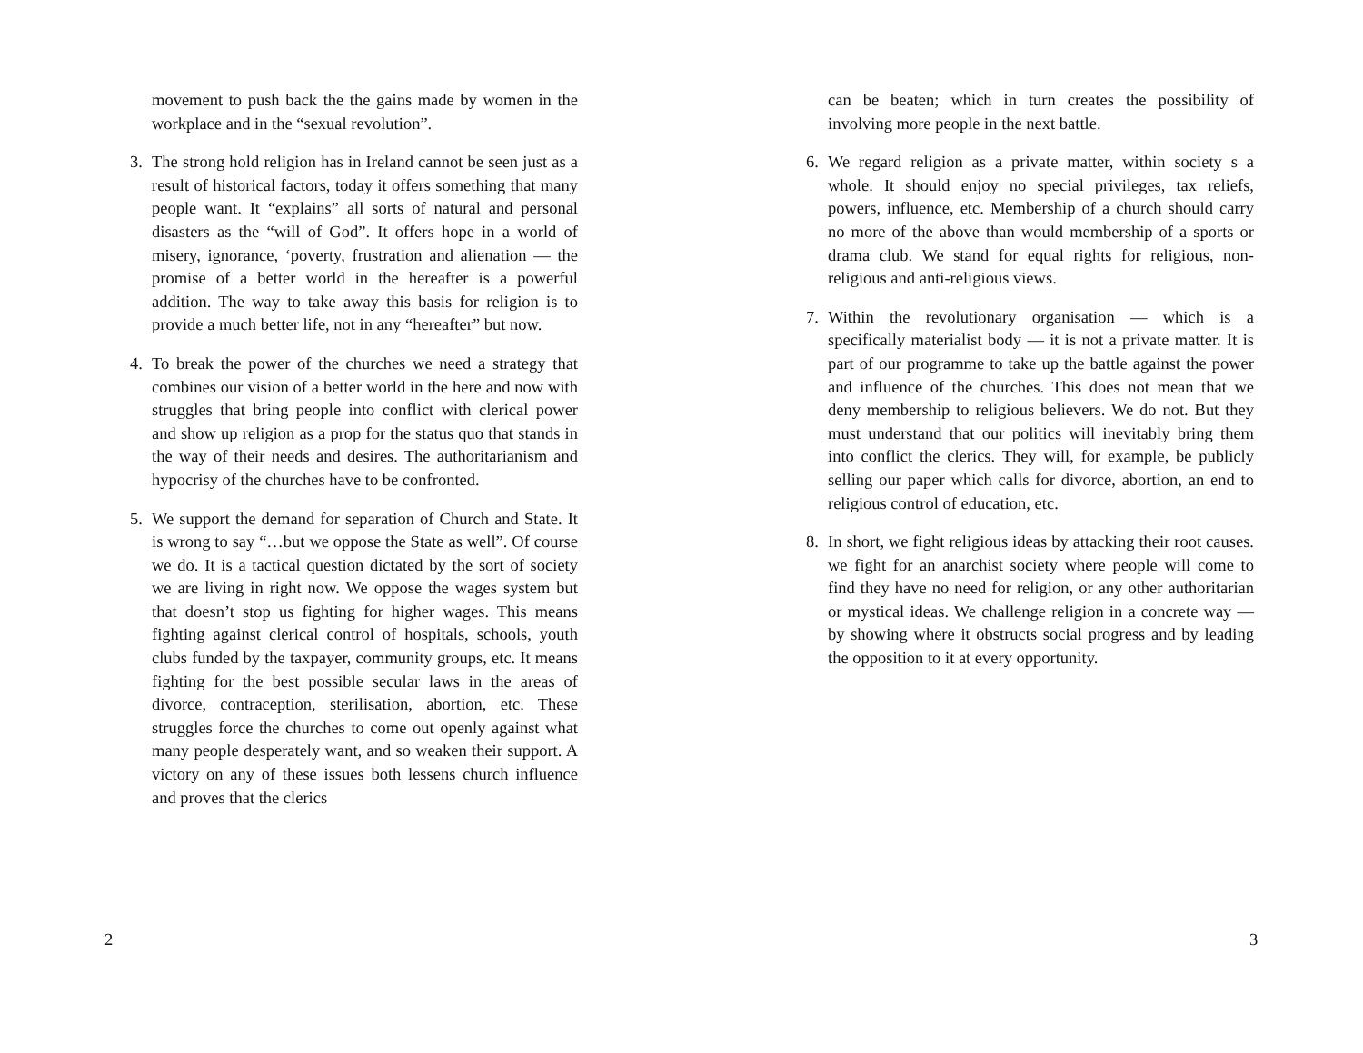movement to push back the the gains made by women in the workplace and in the “sexual revolution”.
3. The strong hold religion has in Ireland cannot be seen just as a result of historical factors, today it offers something that many people want. It “explains” all sorts of natural and personal disasters as the “will of God”. It offers hope in a world of misery, ignorance, ‘poverty, frustration and alienation — the promise of a better world in the hereafter is a powerful addition. The way to take away this basis for religion is to provide a much better life, not in any “hereafter” but now.
4. To break the power of the churches we need a strategy that combines our vision of a better world in the here and now with struggles that bring people into conflict with clerical power and show up religion as a prop for the status quo that stands in the way of their needs and desires. The authoritarianism and hypocrisy of the churches have to be confronted.
5. We support the demand for separation of Church and State. It is wrong to say “…but we oppose the State as well”. Of course we do. It is a tactical question dictated by the sort of society we are living in right now. We oppose the wages system but that doesn’t stop us fighting for higher wages. This means fighting against clerical control of hospitals, schools, youth clubs funded by the taxpayer, community groups, etc. It means fighting for the best possible secular laws in the areas of divorce, contraception, sterilisation, abortion, etc. These struggles force the churches to come out openly against what many people desperately want, and so weaken their support. A victory on any of these issues both lessens church influence and proves that the clerics
2
can be beaten; which in turn creates the possibility of involving more people in the next battle.
6. We regard religion as a private matter, within society s a whole. It should enjoy no special privileges, tax reliefs, powers, influence, etc. Membership of a church should carry no more of the above than would membership of a sports or drama club. We stand for equal rights for religious, non-religious and anti-religious views.
7. Within the revolutionary organisation — which is a specifically materialist body — it is not a private matter. It is part of our programme to take up the battle against the power and influence of the churches. This does not mean that we deny membership to religious believers. We do not. But they must understand that our politics will inevitably bring them into conflict the clerics. They will, for example, be publicly selling our paper which calls for divorce, abortion, an end to religious control of education, etc.
8. In short, we fight religious ideas by attacking their root causes. we fight for an anarchist society where people will come to find they have no need for religion, or any other authoritarian or mystical ideas. We challenge religion in a concrete way — by showing where it obstructs social progress and by leading the opposition to it at every opportunity.
3